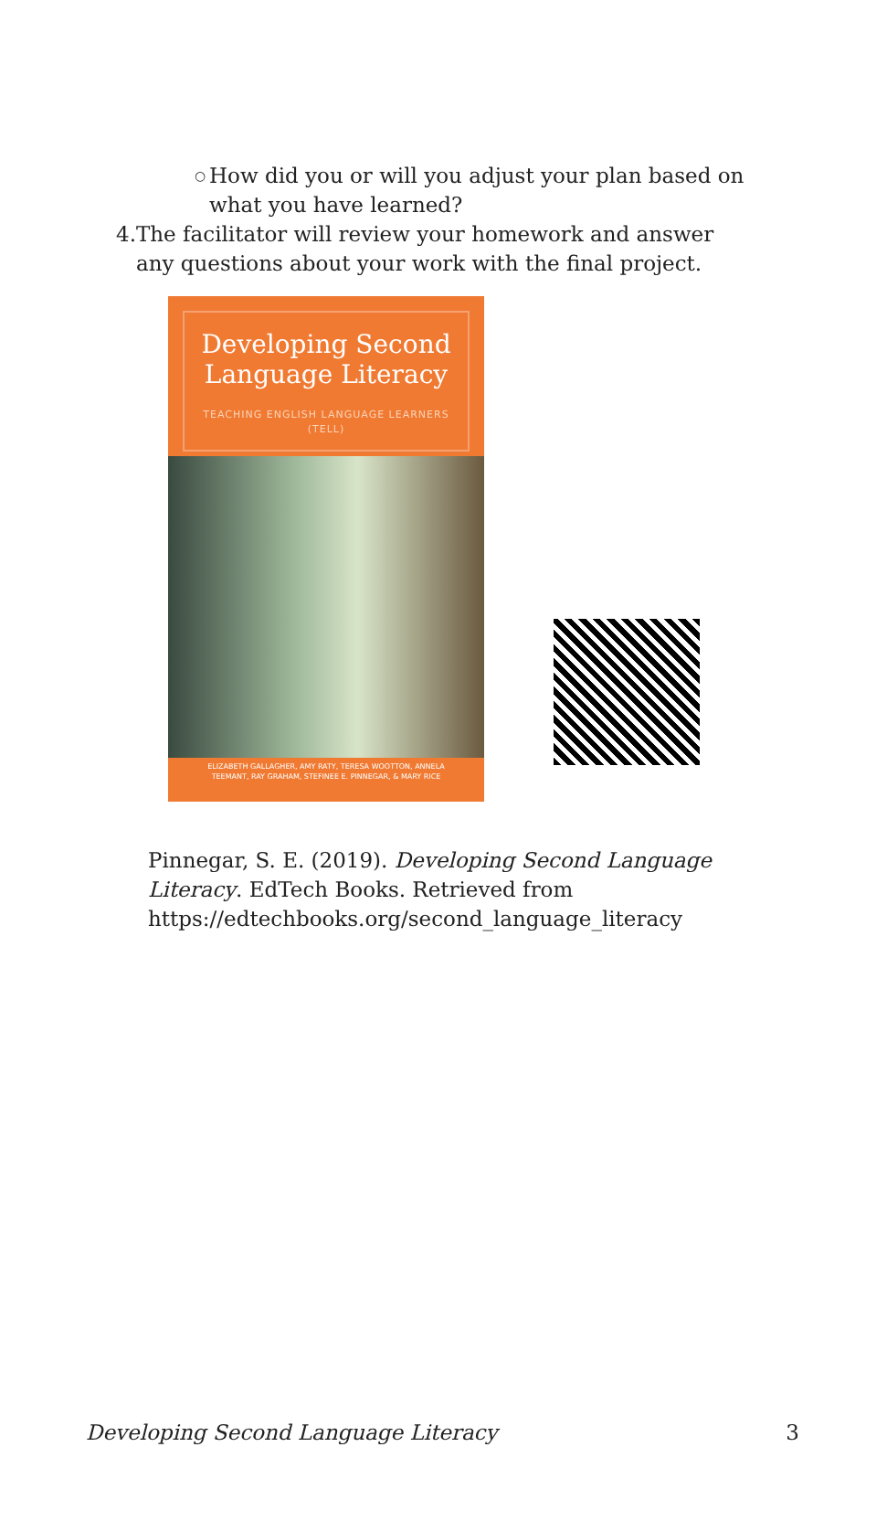○ How did you or will you adjust your plan based on what you have learned?
4. The facilitator will review your homework and answer any questions about your work with the final project.
Developing Second Language Literacy
TEACHING ENGLISH LANGUAGE LEARNERS (TELL)
ELIZABETH GALLAGHER, AMY RATY, TERESA WOOTTON, ANNELA TEEMANT, RAY GRAHAM, STEFINEE E. PINNEGAR, & MARY RICE
Pinnegar, S. E. (2019). Developing Second Language Literacy. EdTech Books. Retrieved from https://edtechbooks.org/second_language_literacy
Developing Second Language Literacy 3